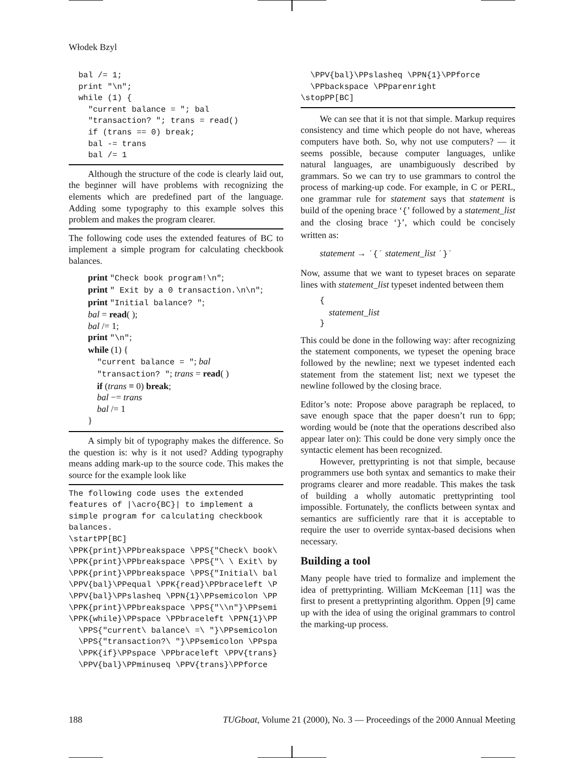Włodek Bzyl
  bal /= 1;
  print "\n";
  while (1) {
    "current balance = "; bal
    "transaction? "; trans = read()
    if (trans == 0) break;
    bal -= trans
    bal /= 1
Although the structure of the code is clearly laid out, the beginner will have problems with recognizing the elements which are predefined part of the language. Adding some typography to this example solves this problem and makes the program clearer.
The following code uses the extended features of BC to implement a simple program for calculating checkbook balances.
print "Check book program!\n";
print " Exit by a 0 transaction.\n\n";
print "Initial balance? ";
bal = read( );
bal /= 1;
print "\n";
while (1) {
"current balance = "; bal
"transaction? "; trans = read( )
if (trans ≡ 0) break;
bal −= trans
bal /= 1
}
A simply bit of typography makes the difference. So the question is: why is it not used? Adding typography means adding mark-up to the source code. This makes the source for the example look like
The following code uses the extended
features of |\acro{BC}| to implement a
simple program for calculating checkbook
balances.
\startPP[BC]
\PPK{print}\PPbreakspace \PPS{"Check\ book\
\PPK{print}\PPbreakspace \PPS{"\ \ Exit\ by
\PPK{print}\PPbreakspace \PPS{"Initial\ bal
\PPV{bal}\PPequal \PPK{read}\PPbraceleft \P
\PPV{bal}\PPslasheq \PPN{1}\PPsemicolon \PP
\PPK{print}\PPbreakspace \PPS{"\\n"}\PPsemi
\PPK{while}\PPspace \PPbraceleft \PPN{1}\PP
  \PPS{"current\ balance\ =\ "}\PPsemicolon
  \PPS{"transaction?\ "}\PPsemicolon \PPspa
  \PPK{if}\PPspace \PPbraceleft \PPV{trans}
  \PPV{bal}\PPminuseq \PPV{trans}\PPforce
  \PPV{bal}\PPslasheq \PPN{1}\PPforce
  \PPbackspace \PPparenright
\stopPP[BC]
We can see that it is not that simple. Markup requires consistency and time which people do not have, whereas computers have both. So, why not use computers? — it seems possible, because computer languages, unlike natural languages, are unambiguously described by grammars. So we can try to use grammars to control the process of marking-up code. For example, in C or PERL, one grammar rule for statement says that statement is build of the opening brace ‘{’ followed by a statement_list and the closing brace ‘}’, which could be concisely written as:
statement → ´{´ statement_list ´}´
Now, assume that we want to typeset braces on separate lines with statement_list typeset indented between them
{
statement_list
}
This could be done in the following way: after recognizing the statement components, we typeset the opening brace followed by the newline; next we typeset indented each statement from the statement list; next we typeset the newline followed by the closing brace.
Editor’s note: Propose above paragraph be replaced, to save enough space that the paper doesn’t run to 6pp; wording would be (note that the operations described also appear later on): This could be done very simply once the syntactic element has been recognized.
However, prettyprinting is not that simple, because programmers use both syntax and semantics to make their programs clearer and more readable. This makes the task of building a wholly automatic prettyprinting tool impossible. Fortunately, the conflicts between syntax and semantics are sufficiently rare that it is acceptable to require the user to override syntax-based decisions when necessary.
Building a tool
Many people have tried to formalize and implement the idea of prettyprinting. William McKeeman [11] was the first to present a prettyprinting algorithm. Oppen [9] came up with the idea of using the original grammars to control the marking-up process.
188 TUGboat, Volume 21 (2000), No. 3 — Proceedings of the 2000 Annual Meeting